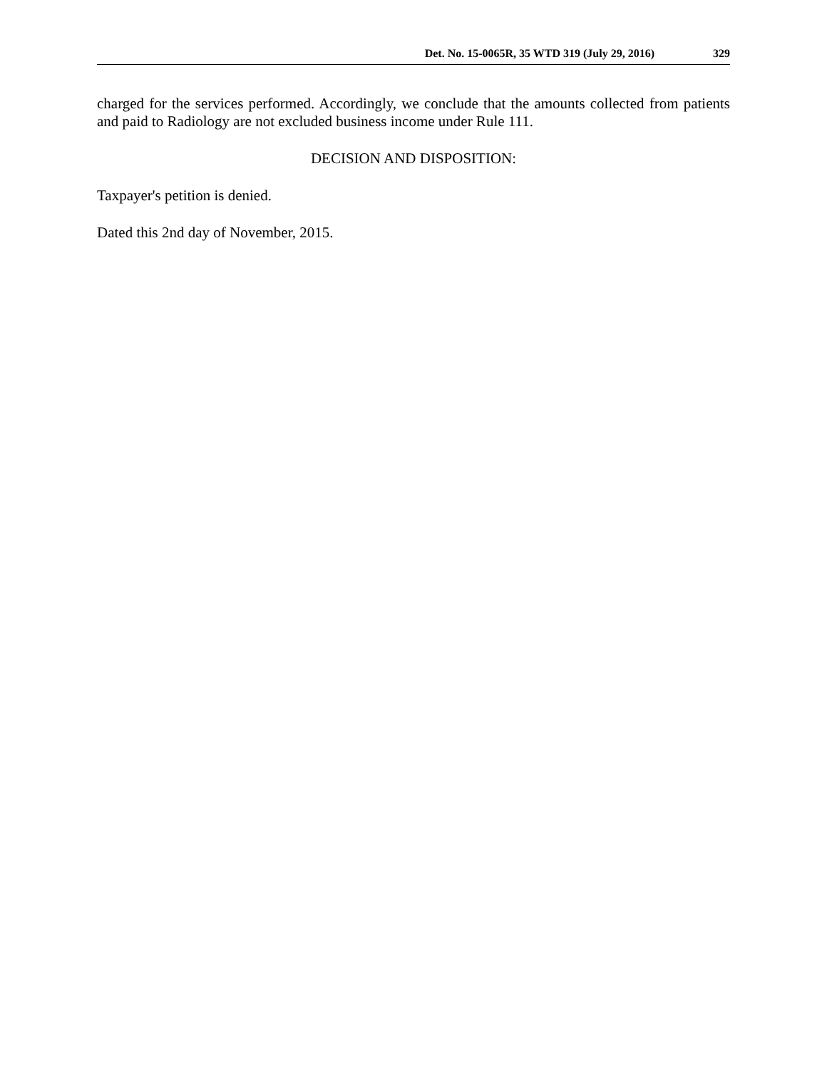Det. No. 15-0065R, 35 WTD 319 (July 29, 2016) 329
charged for the services performed. Accordingly, we conclude that the amounts collected from patients and paid to Radiology are not excluded business income under Rule 111.
DECISION AND DISPOSITION:
Taxpayer's petition is denied.
Dated this 2nd day of November, 2015.